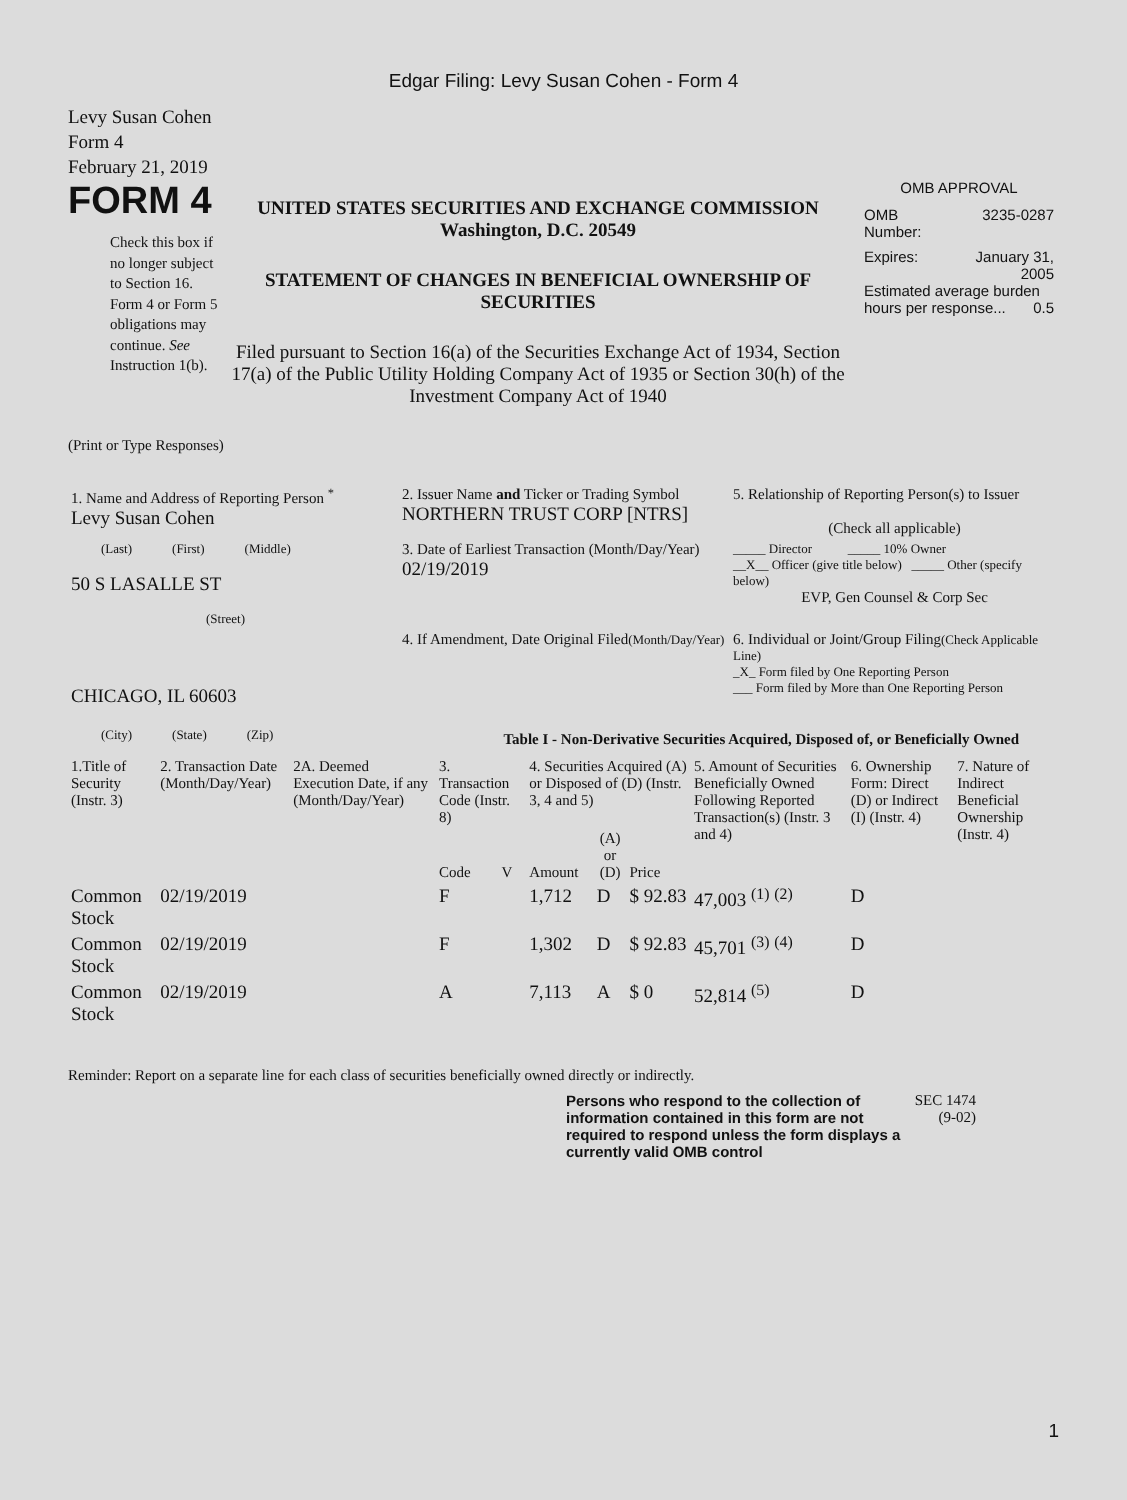Edgar Filing: Levy Susan Cohen - Form 4
Levy Susan Cohen
Form 4
February 21, 2019
FORM 4
Check this box if no longer subject to Section 16. Form 4 or Form 5 obligations may continue. See Instruction 1(b).
UNITED STATES SECURITIES AND EXCHANGE COMMISSION
Washington, D.C. 20549
STATEMENT OF CHANGES IN BENEFICIAL OWNERSHIP OF SECURITIES
Filed pursuant to Section 16(a) of the Securities Exchange Act of 1934, Section 17(a) of the Public Utility Holding Company Act of 1935 or Section 30(h) of the Investment Company Act of 1940
OMB APPROVAL
OMB
Number: 3235-0287
Expires: January 31,
2005
Estimated average burden hours per response... 0.5
(Print or Type Responses)
| 1. Name and Address of Reporting Person <sup>*</sup> Levy Susan Cohen | 2. Issuer Name and Ticker or Trading Symbol NORTHERN TRUST CORP [NTRS] | 5. Relationship of Reporting Person(s) to Issuer (Check all applicable) |
| (Last) (First) (Middle) 50 S LASALLE ST (Street) | 3. Date of Earliest Transaction (Month/Day/Year) 02/19/2019 | _____ Director _____ 10% Owner __X__ Officer (give title below) _____ Other (specify below) EVP, Gen Counsel & Corp Sec |
| CHICAGO, IL 60603 (City) (State) (Zip) | 4. If Amendment, Date Original Filed (Month/Day/Year) | 6. Individual or Joint/Group Filing (Check Applicable Line) _X_ Form filed by One Reporting Person ___ Form filed by More than One Reporting Person |
Table I - Non-Derivative Securities Acquired, Disposed of, or Beneficially Owned
| 1.Title of Security (Instr. 3) | 2. Transaction Date (Month/Day/Year) | 2A. Deemed Execution Date, if any (Month/Day/Year) | 3. Transaction Code (Instr. 8) | | 4. Securities Acquired (A) or Disposed of (D) (Instr. 3, 4 and 5) | | | 5. Amount of Securities Beneficially Owned Following Reported Transaction(s) (Instr. 3 and 4) | 6. Ownership Form: Direct (D) or Indirect (I) (Instr. 4) | 7. Nature of Indirect Beneficial Ownership (Instr. 4) |
| --- | --- | --- | --- | --- | --- | --- | --- | --- | --- | --- |
| | | | Code | V | Amount | (A) or (D) | Price | | | |
| Common Stock | 02/19/2019 | | F | | 1,712 | D | $ 92.83 | 47,003 <sup>(1)</sup> <sup>(2)</sup> | D | |
| Common Stock | 02/19/2019 | | F | | 1,302 | D | $ 92.83 | 45,701 <sup>(3)</sup> <sup>(4)</sup> | D | |
| Common Stock | 02/19/2019 | | A | | 7,113 | A | $ 0 | 52,814 <sup>(5)</sup> | D | |
Reminder: Report on a separate line for each class of securities beneficially owned directly or indirectly.
Persons who respond to the collection of information contained in this form are not required to respond unless the form displays a currently valid OMB control
SEC 1474
(9-02)
1